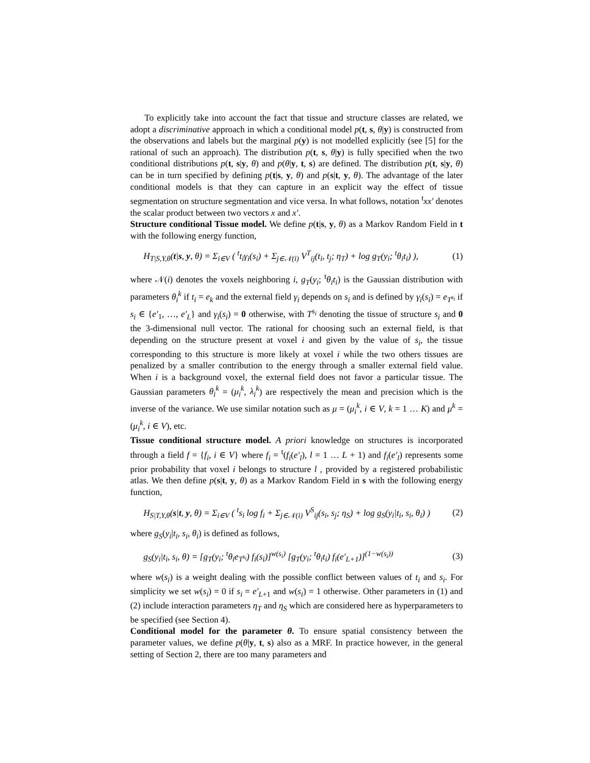To explicitly take into account the fact that tissue and structure classes are related, we adopt a discriminative approach in which a conditional model p(t, s, θ|y) is constructed from the observations and labels but the marginal p(y) is not modelled explicitly (see [5] for the rational of such an approach). The distribution p(t, s, θ|y) is fully specified when the two conditional distributions p(t, s|y, θ) and p(θ|y, t, s) are defined. The distribution p(t, s|y, θ) can be in turn specified by defining p(t|s, y, θ) and p(s|t, y, θ). The advantage of the later conditional models is that they can capture in an explicit way the effect of tissue segmentation on structure segmentation and vice versa. In what follows, notation <sup>t</sup>xx′ denotes the scalar product between two vectors x and x′.
Structure conditional Tissue model. We define p(t|s, y, θ) as a Markov Random Field in t with the following energy function,
H<sub>T|S,Y,θ</sub>(t|s, y, θ) = Σ<sub>i∈V</sub> ( <sup>t</sup>t<sub>i</sub>γ<sub>i</sub>(s<sub>i</sub>) + Σ<sub>j∈𝒩(i)</sub> V<sup>T</sup><sub>ij</sub>(t<sub>i</sub>, t<sub>j</sub>; η<sub>T</sub>) + log g<sub>T</sub>(y<sub>i</sub>; <sup>t</sup>θ<sub>i</sub>t<sub>i</sub>) ), (1)
where 𝒩(i) denotes the voxels neighboring i, g<sub>T</sub>(y<sub>i</sub>; <sup>t</sup>θ<sub>i</sub>t<sub>i</sub>) is the Gaussian distribution with parameters θ<sub>i</sub><sup>k</sup> if t<sub>i</sub> = e<sub>k</sub> and the external field γ<sub>i</sub> depends on s<sub>i</sub> and is defined by γ<sub>i</sub>(s<sub>i</sub>) = e<sub>T<sup>s<sub>i</sub></sup></sub> if s<sub>i</sub> ∈ {e′<sub>1</sub>, …, e′<sub>L</sub>} and γ<sub>i</sub>(s<sub>i</sub>) = 0 otherwise, with T<sup>s<sub>i</sub></sup> denoting the tissue of structure s<sub>i</sub> and 0 the 3-dimensional null vector. The rational for choosing such an external field, is that depending on the structure present at voxel i and given by the value of s<sub>i</sub>, the tissue corresponding to this structure is more likely at voxel i while the two others tissues are penalized by a smaller contribution to the energy through a smaller external field value. When i is a background voxel, the external field does not favor a particular tissue. The Gaussian parameters θ<sub>i</sub><sup>k</sup> = (μ<sub>i</sub><sup>k</sup>, λ<sub>i</sub><sup>k</sup>) are respectively the mean and precision which is the inverse of the variance. We use similar notation such as μ = (μ<sub>i</sub><sup>k</sup>, i ∈ V, k = 1 … K) and μ<sup>k</sup> = (μ<sub>i</sub><sup>k</sup>, i ∈ V), etc.
Tissue conditional structure model. A priori knowledge on structures is incorporated through a field f = {f<sub>i</sub>, i ∈ V} where f<sub>i</sub> = <sup>t</sup>(f<sub>i</sub>(e′<sub>l</sub>), l = 1 … L + 1) and f<sub>i</sub>(e′<sub>l</sub>) represents some prior probability that voxel i belongs to structure l , provided by a registered probabilistic atlas. We then define p(s|t, y, θ) as a Markov Random Field in s with the following energy function,
H<sub>S|T,Y,θ</sub>(s|t, y, θ) = Σ<sub>i∈V</sub> ( <sup>t</sup>s<sub>i</sub> log f<sub>i</sub> + Σ<sub>j∈𝒩(i)</sub> V<sup>S</sup><sub>ij</sub>(s<sub>i</sub>, s<sub>j</sub>; η<sub>S</sub>) + log g<sub>S</sub>(y<sub>i</sub>|t<sub>i</sub>, s<sub>i</sub>, θ<sub>i</sub>) ) (2)
where g<sub>S</sub>(y<sub>i</sub>|t<sub>i</sub>, s<sub>i</sub>, θ<sub>i</sub>) is defined as follows,
g<sub>S</sub>(y<sub>i</sub>|t<sub>i</sub>, s<sub>i</sub>, θ) = [g<sub>T</sub>(y<sub>i</sub>; <sup>t</sup>θ<sub>i</sub>e<sub>T<sup>s<sub>i</sub></sup></sub>) f<sub>i</sub>(s<sub>i</sub>)]<sup>w(s<sub>i</sub>)</sup> [g<sub>T</sub>(y<sub>i</sub>; <sup>t</sup>θ<sub>i</sub>t<sub>i</sub>) f<sub>i</sub>(e′<sub>L+1</sub>)]<sup>(1−w(s<sub>i</sub>))</sup> (3)
where w(s<sub>i</sub>) is a weight dealing with the possible conflict between values of t<sub>i</sub> and s<sub>i</sub>. For simplicity we set w(s<sub>i</sub>) = 0 if s<sub>i</sub> = e′<sub>L+1</sub> and w(s<sub>i</sub>) = 1 otherwise. Other parameters in (1) and (2) include interaction parameters η<sub>T</sub> and η<sub>S</sub> which are considered here as hyperparameters to be specified (see Section 4).
Conditional model for the parameter θ. To ensure spatial consistency between the parameter values, we define p(θ|y, t, s) also as a MRF. In practice however, in the general setting of Section 2, there are too many parameters and